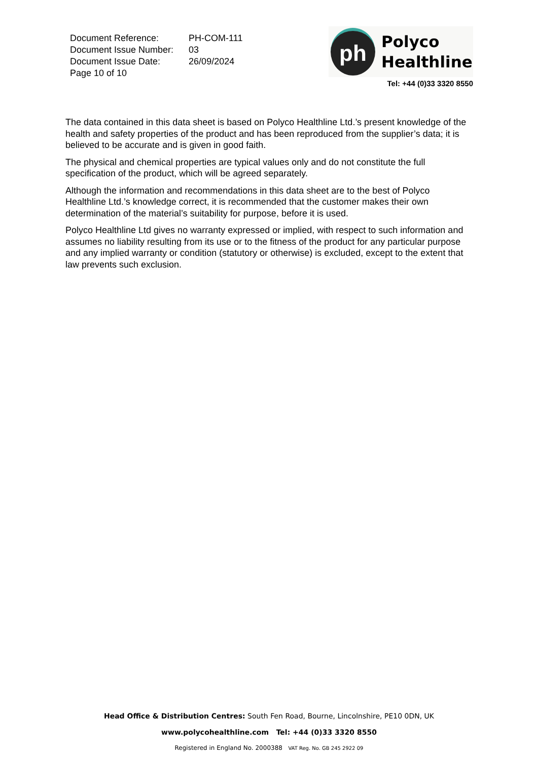| Document Reference: | PH-COM-111 |
| Document Issue Number: | 03 |
| Document Issue Date: | 26/09/2024 |
| Page 10 of 10 | |
ph
Polyco
Healthline
Tel: +44 (0)33 3320 8550
The data contained in this data sheet is based on Polyco Healthline Ltd.’s present knowledge of the health and safety properties of the product and has been reproduced from the supplier’s data; it is believed to be accurate and is given in good faith.
The physical and chemical properties are typical values only and do not constitute the full specification of the product, which will be agreed separately.
Although the information and recommendations in this data sheet are to the best of Polyco Healthline Ltd.’s knowledge correct, it is recommended that the customer makes their own determination of the material’s suitability for purpose, before it is used.
Polyco Healthline Ltd gives no warranty expressed or implied, with respect to such information and assumes no liability resulting from its use or to the fitness of the product for any particular purpose and any implied warranty or condition (statutory or otherwise) is excluded, except to the extent that law prevents such exclusion.
Head Office & Distribution Centres: South Fen Road, Bourne, Lincolnshire, PE10 0DN, UK
www.polycohealthline.com Tel: +44 (0)33 3320 8550
Registered in England No. 2000388 VAT Reg. No. GB 245 2922 09